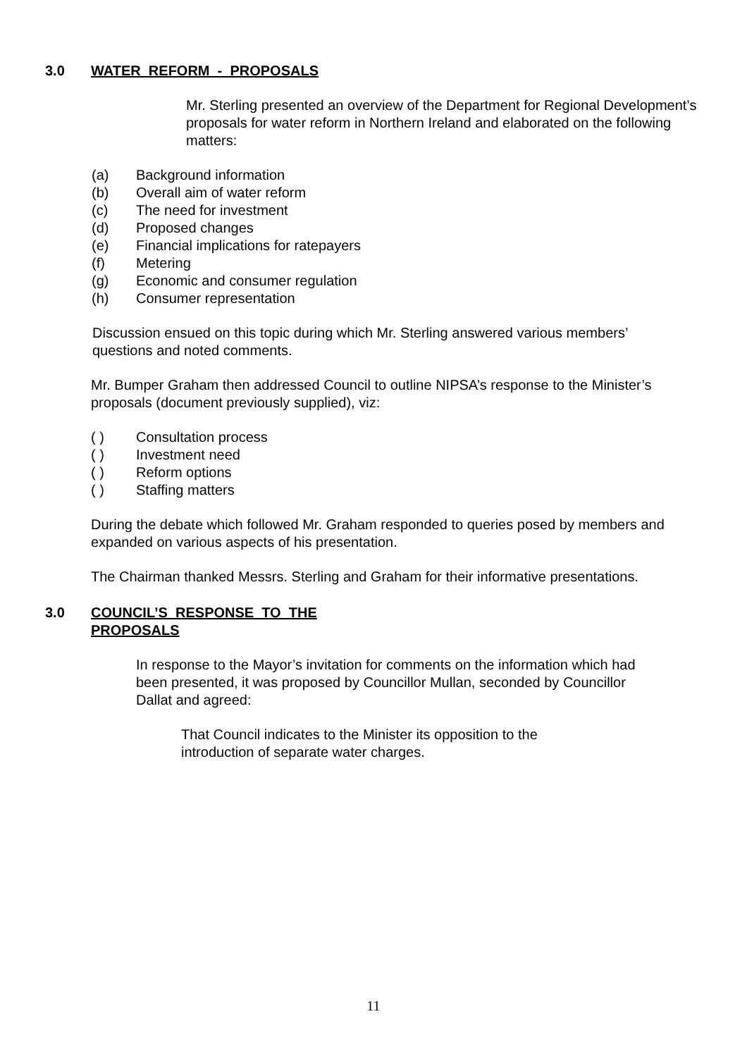3.0 WATER REFORM - PROPOSALS
Mr. Sterling presented an overview of the Department for Regional Development’s proposals for water reform in Northern Ireland and elaborated on the following matters:
(a) Background information
(b) Overall aim of water reform
(c) The need for investment
(d) Proposed changes
(e) Financial implications for ratepayers
(f) Metering
(g) Economic and consumer regulation
(h) Consumer representation
Discussion ensued on this topic during which Mr. Sterling answered various members’ questions and noted comments.
Mr. Bumper Graham then addressed Council to outline NIPSA’s response to the Minister’s proposals (document previously supplied), viz:
( ) Consultation process
( ) Investment need
( ) Reform options
( ) Staffing matters
During the debate which followed Mr. Graham responded to queries posed by members and expanded on various aspects of his presentation.
The Chairman thanked Messrs. Sterling and Graham for their informative presentations.
3.0 COUNCIL’S RESPONSE TO THE
PROPOSALS
In response to the Mayor’s invitation for comments on the information which had been presented, it was proposed by Councillor Mullan, seconded by Councillor Dallat and agreed:
That Council indicates to the Minister its opposition to the introduction of separate water charges.
11